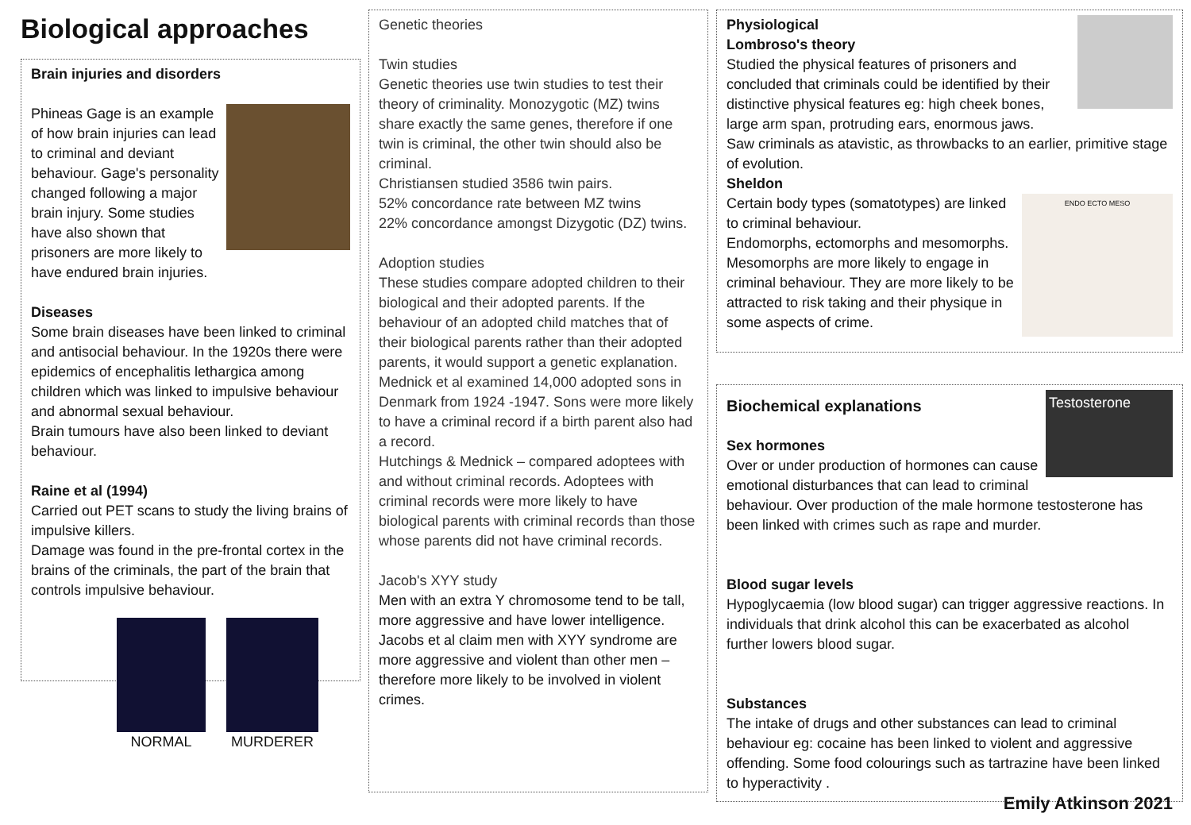Biological approaches
Brain injuries and disorders
Phineas Gage is an example of how brain injuries can lead to criminal and deviant behaviour. Gage's personality changed following a major brain injury. Some studies have also shown that prisoners are more likely to have endured brain injuries.
Diseases
Some brain diseases have been linked to criminal and antisocial behaviour. In the 1920s there were epidemics of encephalitis lethargica among children which was linked to impulsive behaviour and abnormal sexual behaviour.
Brain tumours have also been linked to deviant behaviour.
Raine et al (1994)
Carried out PET scans to study the living brains of impulsive killers.
Damage was found in the pre-frontal cortex in the brains of the criminals, the part of the brain that controls impulsive behaviour.
NORMAL MURDERER
Genetic theories
Twin studies
Genetic theories use twin studies to test their theory of criminality. Monozygotic (MZ) twins share exactly the same genes, therefore if one twin is criminal, the other twin should also be criminal.
Christiansen studied 3586 twin pairs.
52% concordance rate between MZ twins
22% concordance amongst Dizygotic (DZ) twins.
Adoption studies
These studies compare adopted children to their biological and their adopted parents. If the behaviour of an adopted child matches that of their biological parents rather than their adopted parents, it would support a genetic explanation.
Mednick et al examined 14,000 adopted sons in Denmark from 1924 -1947. Sons were more likely to have a criminal record if a birth parent also had a record.
Hutchings & Mednick – compared adoptees with and without criminal records. Adoptees with criminal records were more likely to have biological parents with criminal records than those whose parents did not have criminal records.
Jacob's XYY study
Men with an extra Y chromosome tend to be tall, more aggressive and have lower intelligence. Jacobs et al claim men with XYY syndrome are more aggressive and violent than other men – therefore more likely to be involved in violent crimes.
Physiological
Lombroso's theory
Studied the physical features of prisoners and concluded that criminals could be identified by their distinctive physical features eg: high cheek bones, large arm span, protruding ears, enormous jaws.
Saw criminals as atavistic, as throwbacks to an earlier, primitive stage of evolution.
Sheldon
ENDO ECTO MESO
Certain body types (somatotypes) are linked to criminal behaviour.
Endomorphs, ectomorphs and mesomorphs.
Mesomorphs are more likely to engage in criminal behaviour. They are more likely to be attracted to risk taking and their physique in some aspects of crime.
Testosterone
Biochemical explanations
Sex hormones
Over or under production of hormones can cause emotional disturbances that can lead to criminal behaviour. Over production of the male hormone testosterone has been linked with crimes such as rape and murder.
Blood sugar levels
Hypoglycaemia (low blood sugar) can trigger aggressive reactions. In individuals that drink alcohol this can be exacerbated as alcohol further lowers blood sugar.
Substances
The intake of drugs and other substances can lead to criminal behaviour eg: cocaine has been linked to violent and aggressive offending. Some food colourings such as tartrazine have been linked to hyperactivity .
Emily Atkinson 2021